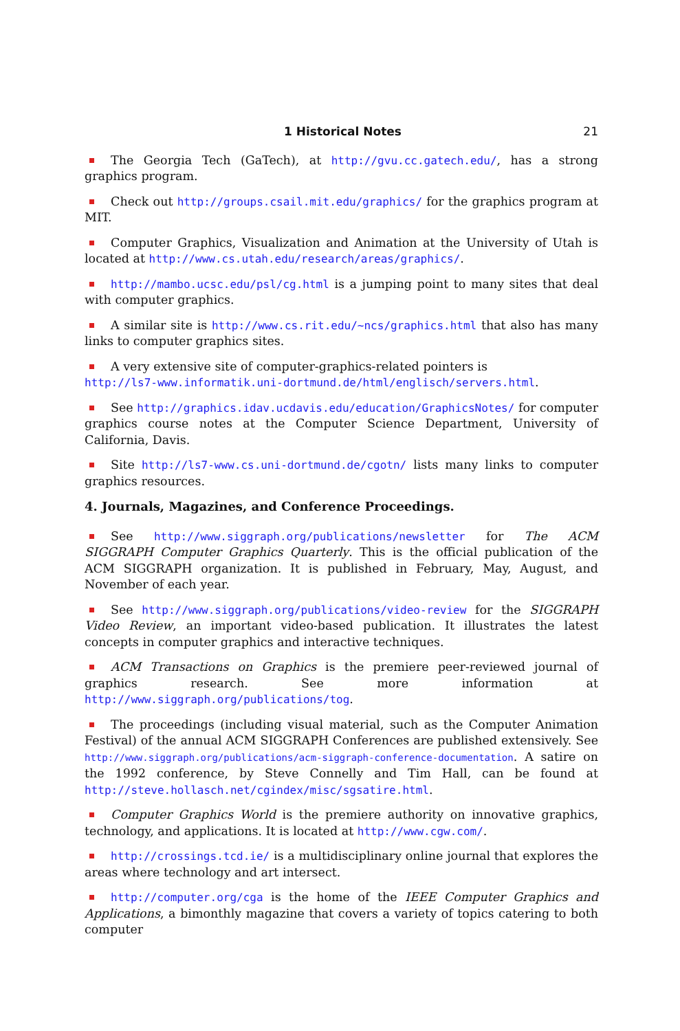1 Historical Notes 21
The Georgia Tech (GaTech), at http://gvu.cc.gatech.edu/, has a strong graphics program.
Check out http://groups.csail.mit.edu/graphics/ for the graphics program at MIT.
Computer Graphics, Visualization and Animation at the University of Utah is located at http://www.cs.utah.edu/research/areas/graphics/.
http://mambo.ucsc.edu/psl/cg.html is a jumping point to many sites that deal with computer graphics.
A similar site is http://www.cs.rit.edu/~ncs/graphics.html that also has many links to computer graphics sites.
A very extensive site of computer-graphics-related pointers is
http://ls7-www.informatik.uni-dortmund.de/html/englisch/servers.html.
See http://graphics.idav.ucdavis.edu/education/GraphicsNotes/ for computer graphics course notes at the Computer Science Department, University of California, Davis.
Site http://ls7-www.cs.uni-dortmund.de/cgotn/ lists many links to computer graphics resources.
4. Journals, Magazines, and Conference Proceedings.
See http://www.siggraph.org/publications/newsletter for The ACM SIGGRAPH Computer Graphics Quarterly. This is the official publication of the ACM SIGGRAPH organization. It is published in February, May, August, and November of each year.
See http://www.siggraph.org/publications/video-review for the SIGGRAPH Video Review, an important video-based publication. It illustrates the latest concepts in computer graphics and interactive techniques.
ACM Transactions on Graphics is the premiere peer-reviewed journal of graphics research. See more information at http://www.siggraph.org/publications/tog.
The proceedings (including visual material, such as the Computer Animation Festival) of the annual ACM SIGGRAPH Conferences are published extensively. See http://www.siggraph.org/publications/acm-siggraph-conference-documentation. A satire on the 1992 conference, by Steve Connelly and Tim Hall, can be found at http://steve.hollasch.net/cgindex/misc/sgsatire.html.
Computer Graphics World is the premiere authority on innovative graphics, technology, and applications. It is located at http://www.cgw.com/.
http://crossings.tcd.ie/ is a multidisciplinary online journal that explores the areas where technology and art intersect.
http://computer.org/cga is the home of the IEEE Computer Graphics and Applications, a bimonthly magazine that covers a variety of topics catering to both computer